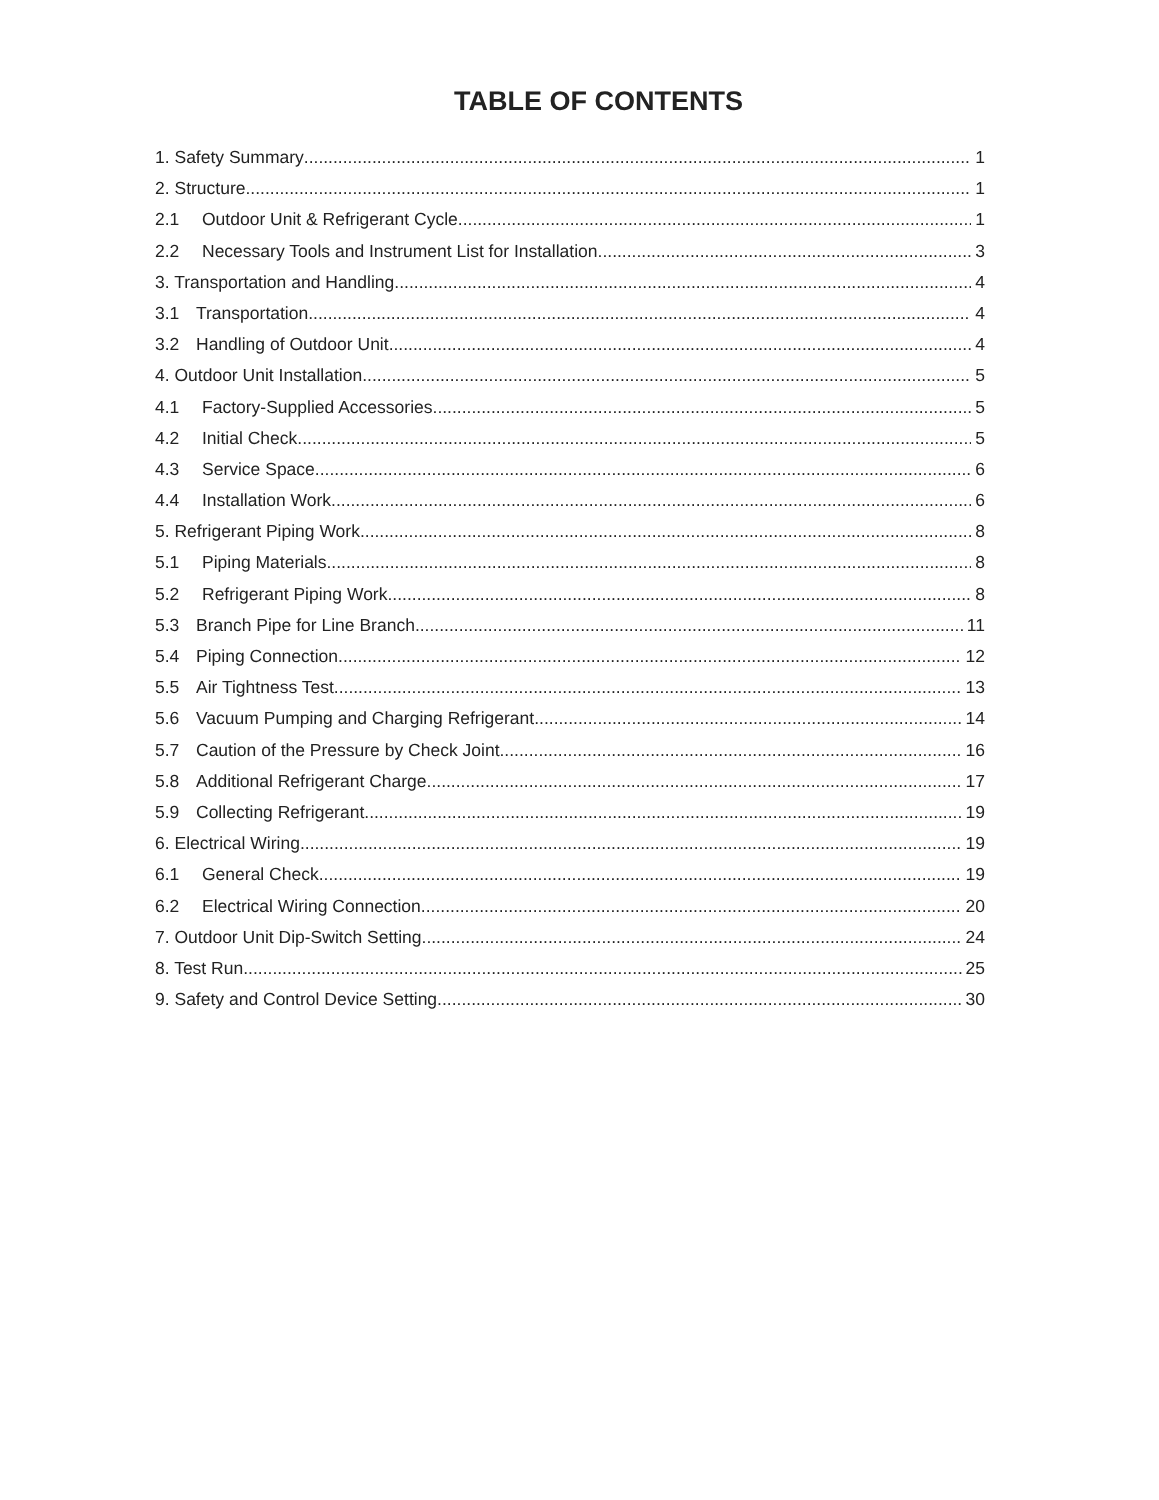TABLE OF CONTENTS
1. Safety Summary 1
2. Structure 1
2.1 Outdoor Unit & Refrigerant Cycle 1
2.2 Necessary Tools and Instrument List for Installation 3
3. Transportation and Handling 4
3.1 Transportation 4
3.2 Handling of Outdoor Unit 4
4. Outdoor Unit Installation 5
4.1 Factory-Supplied Accessories 5
4.2 Initial Check 5
4.3 Service Space 6
4.4 Installation Work 6
5. Refrigerant Piping Work 8
5.1 Piping Materials 8
5.2 Refrigerant Piping Work 8
5.3 Branch Pipe for Line Branch 11
5.4 Piping Connection 12
5.5 Air Tightness Test 13
5.6 Vacuum Pumping and Charging Refrigerant. 14
5.7 Caution of the Pressure by Check Joint 16
5.8 Additional Refrigerant Charge 17
5.9 Collecting Refrigerant 19
6. Electrical Wiring 19
6.1 General Check 19
6.2 Electrical Wiring Connection 20
7. Outdoor Unit Dip-Switch Setting 24
8. Test Run 25
9. Safety and Control Device Setting 30